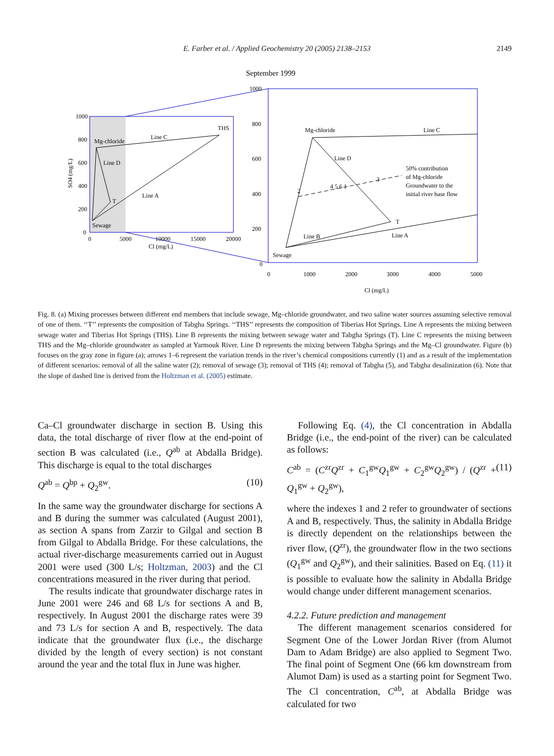E. Farber et al. / Applied Geochemistry 20 (2005) 2138–2153 2149
September 1999
1000
800
600
400
200
0
0
5000
10000
15000
20000
Cl (mg/L)
SO4 (mg/L)
Mg-chloride
Line C
THS
Line D
Line A
T
Sewage
1000
800
600
400
200
0
0
1000
2000
3000
4000
5000
Cl (mg/L)
Mg-chloride
Line C
Line D
50% contribution
of Mg-chloride
Groundwater to the
initial river base flow
2
4 5 6 1
3
T
Line B
Line A
Sewage
Fig. 8. (a) Mixing processes between different end members that include sewage, Mg–chloride groundwater, and two saline water sources assuming selective removal of one of them. ‘‘T’’ represents the composition of Tabgha Springs. ‘‘THS’’ represents the composition of Tiberias Hot Springs. Line A represents the mixing between sewage water and Tiberias Hot Springs (THS). Line B represents the mixing between sewage water and Tabgha Springs (T). Line C represents the mixing between THS and the Mg–chloride groundwater as sampled at Yarmouk River. Line D represents the mixing between Tabgha Springs and the Mg–Cl groundwater. Figure (b) focuses on the gray zone in figure (a); arrows 1–6 represent the variation trends in the river’s chemical compositions currently (1) and as a result of the implementation of different scenarios: removal of all the saline water (2); removal of sewage (3); removal of THS (4); removal of Tabgha (5), and Tabgha desalinization (6). Note that the slope of dashed line is derived from the Holtzman et al. (2005) estimate.
Ca–Cl groundwater discharge in section B. Using this data, the total discharge of river flow at the end-point of section B was calculated (i.e., Q<sup>ab</sup> at Abdalla Bridge). This discharge is equal to the total discharges
Q<sup>ab</sup> = Q<sup>bp</sup> + Q<sub>2</sub><sup>gw</sup>. (10)
In the same way the groundwater discharge for sections A and B during the summer was calculated (August 2001), as section A spans from Zarzir to Gilgal and section B from Gilgal to Abdalla Bridge. For these calculations, the actual river-discharge measurements carried out in August 2001 were used (300 L/s; Holtzman, 2003) and the Cl concentrations measured in the river during that period.
The results indicate that groundwater discharge rates in June 2001 were 246 and 68 L/s for sections A and B, respectively. In August 2001 the discharge rates were 39 and 73 L/s for section A and B, respectively. The data indicate that the groundwater flux (i.e., the discharge divided by the length of every section) is not constant around the year and the total flux in June was higher.
Following Eq. (4), the Cl concentration in Abdalla Bridge (i.e., the end-point of the river) can be calculated as follows:
C<sup>ab</sup> = (C<sup>zr</sup>Q<sup>zr</sup> + C<sub>1</sub><sup>gw</sup>Q<sub>1</sub><sup>gw</sup> + C<sub>2</sub><sup>gw</sup>Q<sub>2</sub><sup>gw</sup>) / (Q<sup>zr</sup> + Q<sub>1</sub><sup>gw</sup> + Q<sub>2</sub><sup>gw</sup>), (11)
where the indexes 1 and 2 refer to groundwater of sections A and B, respectively. Thus, the salinity in Abdalla Bridge is directly dependent on the relationships between the river flow, (Q<sup>zr</sup>), the groundwater flow in the two sections (Q<sub>1</sub><sup>gw</sup> and Q<sub>2</sub><sup>gw</sup>), and their salinities. Based on Eq. (11) it is possible to evaluate how the salinity in Abdalla Bridge would change under different management scenarios.
4.2.2. Future prediction and management
The different management scenarios considered for Segment One of the Lower Jordan River (from Alumot Dam to Adam Bridge) are also applied to Segment Two. The final point of Segment One (66 km downstream from Alumot Dam) is used as a starting point for Segment Two. The Cl concentration, C<sup>ab</sup>, at Abdalla Bridge was calculated for two